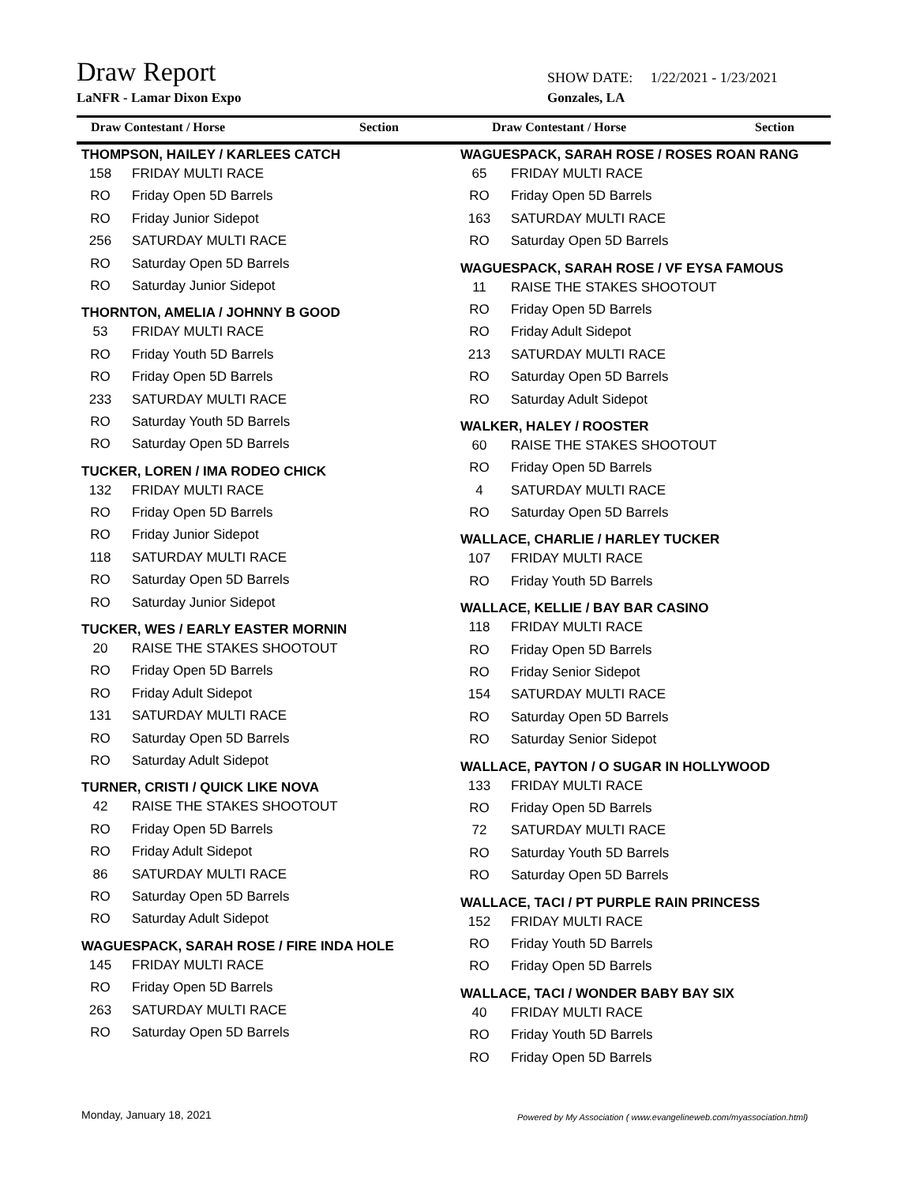Draw Report
SHOW DATE: 1/22/2021 - 1/23/2021
LaNFR - Lamar Dixon Expo Gonzales, LA
Draw Contestant / Horse Section Draw Contestant / Horse Section
THOMPSON, HAILEY / KARLEES CATCH
158 FRIDAY MULTI RACE
RO Friday Open 5D Barrels
RO Friday Junior Sidepot
256 SATURDAY MULTI RACE
RO Saturday Open 5D Barrels
RO Saturday Junior Sidepot
THORNTON, AMELIA / JOHNNY B GOOD
53 FRIDAY MULTI RACE
RO Friday Youth 5D Barrels
RO Friday Open 5D Barrels
233 SATURDAY MULTI RACE
RO Saturday Youth 5D Barrels
RO Saturday Open 5D Barrels
TUCKER, LOREN / IMA RODEO CHICK
132 FRIDAY MULTI RACE
RO Friday Open 5D Barrels
RO Friday Junior Sidepot
118 SATURDAY MULTI RACE
RO Saturday Open 5D Barrels
RO Saturday Junior Sidepot
TUCKER, WES / EARLY EASTER MORNIN
20 RAISE THE STAKES SHOOTOUT
RO Friday Open 5D Barrels
RO Friday Adult Sidepot
131 SATURDAY MULTI RACE
RO Saturday Open 5D Barrels
RO Saturday Adult Sidepot
TURNER, CRISTI / QUICK LIKE NOVA
42 RAISE THE STAKES SHOOTOUT
RO Friday Open 5D Barrels
RO Friday Adult Sidepot
86 SATURDAY MULTI RACE
RO Saturday Open 5D Barrels
RO Saturday Adult Sidepot
WAGUESPACK, SARAH ROSE / FIRE INDA HOLE
145 FRIDAY MULTI RACE
RO Friday Open 5D Barrels
263 SATURDAY MULTI RACE
RO Saturday Open 5D Barrels
WAGUESPACK, SARAH ROSE / ROSES ROAN RANG
65 FRIDAY MULTI RACE
RO Friday Open 5D Barrels
163 SATURDAY MULTI RACE
RO Saturday Open 5D Barrels
WAGUESPACK, SARAH ROSE / VF EYSA FAMOUS
11 RAISE THE STAKES SHOOTOUT
RO Friday Open 5D Barrels
RO Friday Adult Sidepot
213 SATURDAY MULTI RACE
RO Saturday Open 5D Barrels
RO Saturday Adult Sidepot
WALKER, HALEY / ROOSTER
60 RAISE THE STAKES SHOOTOUT
RO Friday Open 5D Barrels
4 SATURDAY MULTI RACE
RO Saturday Open 5D Barrels
WALLACE, CHARLIE / HARLEY TUCKER
107 FRIDAY MULTI RACE
RO Friday Youth 5D Barrels
WALLACE, KELLIE / BAY BAR CASINO
118 FRIDAY MULTI RACE
RO Friday Open 5D Barrels
RO Friday Senior Sidepot
154 SATURDAY MULTI RACE
RO Saturday Open 5D Barrels
RO Saturday Senior Sidepot
WALLACE, PAYTON / O SUGAR IN HOLLYWOOD
133 FRIDAY MULTI RACE
RO Friday Open 5D Barrels
72 SATURDAY MULTI RACE
RO Saturday Youth 5D Barrels
RO Saturday Open 5D Barrels
WALLACE, TACI / PT PURPLE RAIN PRINCESS
152 FRIDAY MULTI RACE
RO Friday Youth 5D Barrels
RO Friday Open 5D Barrels
WALLACE, TACI / WONDER BABY BAY SIX
40 FRIDAY MULTI RACE
RO Friday Youth 5D Barrels
RO Friday Open 5D Barrels
Monday, January 18, 2021
Powered by My Association ( www.evangelineweb.com/myassociation.html)